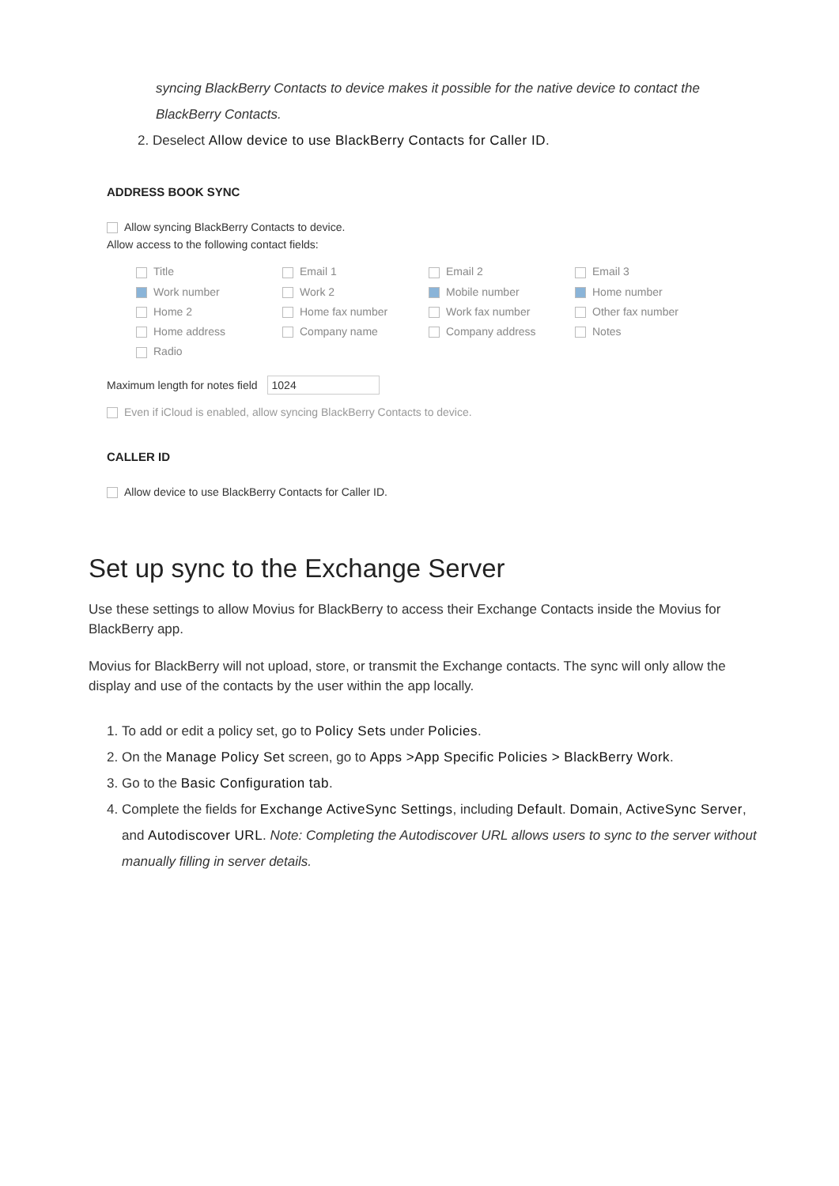syncing BlackBerry Contacts to device makes it possible for the native device to contact the BlackBerry Contacts.
2. Deselect Allow device to use BlackBerry Contacts for Caller ID.
ADDRESS BOOK SYNC
Allow syncing BlackBerry Contacts to device.
Allow access to the following contact fields:
Title
Email 1
Email 2
Email 3
Work number
Work 2
Mobile number
Home number
Home 2
Home fax number
Work fax number
Other fax number
Home address
Company name
Company address
Notes
Radio
Maximum length for notes field 1024
Even if iCloud is enabled, allow syncing BlackBerry Contacts to device.
CALLER ID
Allow device to use BlackBerry Contacts for Caller ID.
Set up sync to the Exchange Server
Use these settings to allow Movius for BlackBerry to access their Exchange Contacts inside the Movius for BlackBerry app.
Movius for BlackBerry will not upload, store, or transmit the Exchange contacts. The sync will only allow the display and use of the contacts by the user within the app locally.
1. To add or edit a policy set, go to Policy Sets under Policies.
2. On the Manage Policy Set screen, go to Apps >App Specific Policies > BlackBerry Work.
3. Go to the Basic Configuration tab.
4. Complete the fields for Exchange ActiveSync Settings, including Default. Domain, ActiveSync Server, and Autodiscover URL. Note: Completing the Autodiscover URL allows users to sync to the server without manually filling in server details.